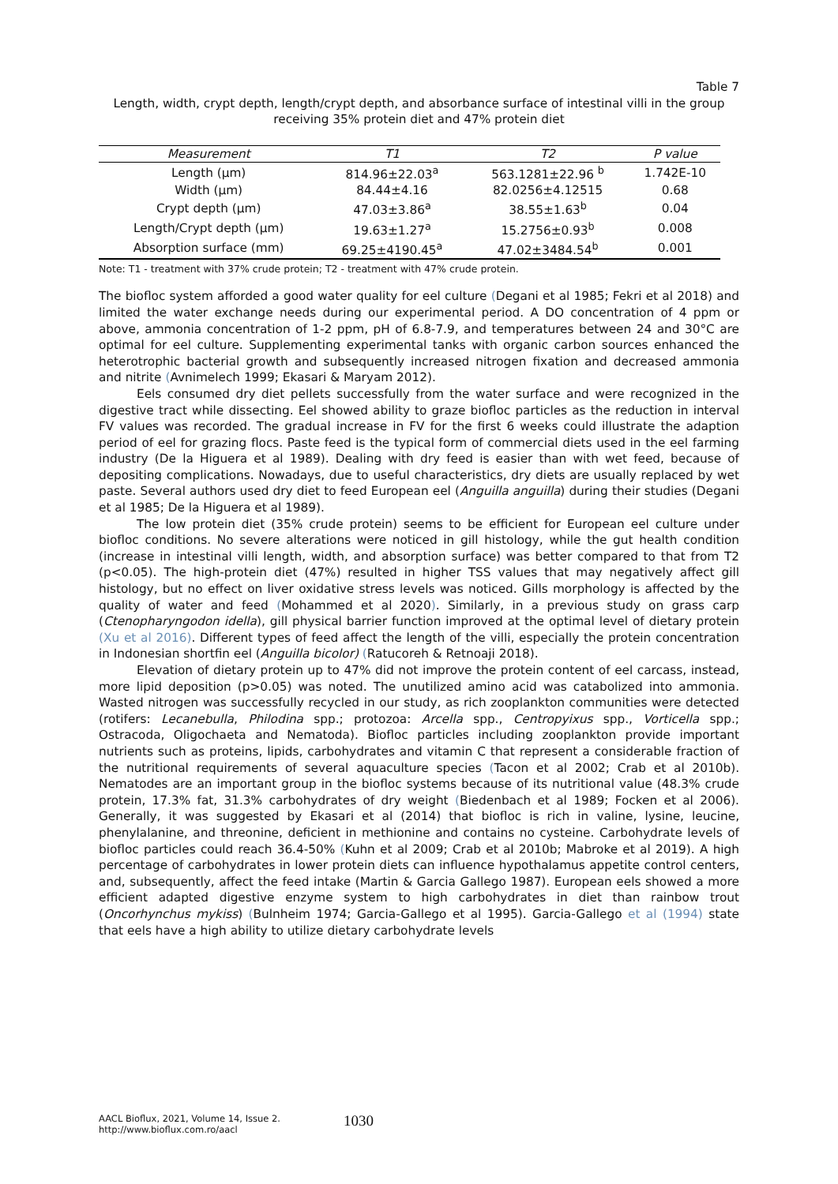Table 7
Length, width, crypt depth, length/crypt depth, and absorbance surface of intestinal villi in the group receiving 35% protein diet and 47% protein diet
| Measurement | T1 | T2 | P value |
| --- | --- | --- | --- |
| Length (µm) | 814.96±22.03<sup>a</sup> | 563.1281±22.96 <sup>b</sup> | 1.742E-10 |
| Width (µm) | 84.44±4.16 | 82.0256±4.12515 | 0.68 |
| Crypt depth (µm) | 47.03±3.86<sup>a</sup> | 38.55±1.63<sup>b</sup> | 0.04 |
| Length/Crypt depth (µm) | 19.63±1.27<sup>a</sup> | 15.2756±0.93<sup>b</sup> | 0.008 |
| Absorption surface (mm) | 69.25±4190.45<sup>a</sup> | 47.02±3484.54<sup>b</sup> | 0.001 |
Note: T1 - treatment with 37% crude protein; T2 - treatment with 47% crude protein.
The biofloc system afforded a good water quality for eel culture (Degani et al 1985; Fekri et al 2018) and limited the water exchange needs during our experimental period. A DO concentration of 4 ppm or above, ammonia concentration of 1-2 ppm, pH of 6.8-7.9, and temperatures between 24 and 30°C are optimal for eel culture. Supplementing experimental tanks with organic carbon sources enhanced the heterotrophic bacterial growth and subsequently increased nitrogen fixation and decreased ammonia and nitrite (Avnimelech 1999; Ekasari & Maryam 2012).
Eels consumed dry diet pellets successfully from the water surface and were recognized in the digestive tract while dissecting. Eel showed ability to graze biofloc particles as the reduction in interval FV values was recorded. The gradual increase in FV for the first 6 weeks could illustrate the adaption period of eel for grazing flocs. Paste feed is the typical form of commercial diets used in the eel farming industry (De la Higuera et al 1989). Dealing with dry feed is easier than with wet feed, because of depositing complications. Nowadays, due to useful characteristics, dry diets are usually replaced by wet paste. Several authors used dry diet to feed European eel (Anguilla anguilla) during their studies (Degani et al 1985; De la Higuera et al 1989).
The low protein diet (35% crude protein) seems to be efficient for European eel culture under biofloc conditions. No severe alterations were noticed in gill histology, while the gut health condition (increase in intestinal villi length, width, and absorption surface) was better compared to that from T2 (p<0.05). The high-protein diet (47%) resulted in higher TSS values that may negatively affect gill histology, but no effect on liver oxidative stress levels was noticed. Gills morphology is affected by the quality of water and feed (Mohammed et al 2020). Similarly, in a previous study on grass carp (Ctenopharyngodon idella), gill physical barrier function improved at the optimal level of dietary protein (Xu et al 2016). Different types of feed affect the length of the villi, especially the protein concentration in Indonesian shortfin eel (Anguilla bicolor) (Ratucoreh & Retnoaji 2018).
Elevation of dietary protein up to 47% did not improve the protein content of eel carcass, instead, more lipid deposition (p>0.05) was noted. The unutilized amino acid was catabolized into ammonia. Wasted nitrogen was successfully recycled in our study, as rich zooplankton communities were detected (rotifers: Lecanebulla, Philodina spp.; protozoa: Arcella spp., Centropyixus spp., Vorticella spp.; Ostracoda, Oligochaeta and Nematoda). Biofloc particles including zooplankton provide important nutrients such as proteins, lipids, carbohydrates and vitamin C that represent a considerable fraction of the nutritional requirements of several aquaculture species (Tacon et al 2002; Crab et al 2010b). Nematodes are an important group in the biofloc systems because of its nutritional value (48.3% crude protein, 17.3% fat, 31.3% carbohydrates of dry weight (Biedenbach et al 1989; Focken et al 2006). Generally, it was suggested by Ekasari et al (2014) that biofloc is rich in valine, lysine, leucine, phenylalanine, and threonine, deficient in methionine and contains no cysteine. Carbohydrate levels of biofloc particles could reach 36.4-50% (Kuhn et al 2009; Crab et al 2010b; Mabroke et al 2019). A high percentage of carbohydrates in lower protein diets can influence hypothalamus appetite control centers, and, subsequently, affect the feed intake (Martin & Garcia Gallego 1987). European eels showed a more efficient adapted digestive enzyme system to high carbohydrates in diet than rainbow trout (Oncorhynchus mykiss) (Bulnheim 1974; Garcia-Gallego et al 1995). Garcia-Gallego et al (1994) state that eels have a high ability to utilize dietary carbohydrate levels
AACL Bioflux, 2021, Volume 14, Issue 2.
http://www.bioflux.com.ro/aacl
1030